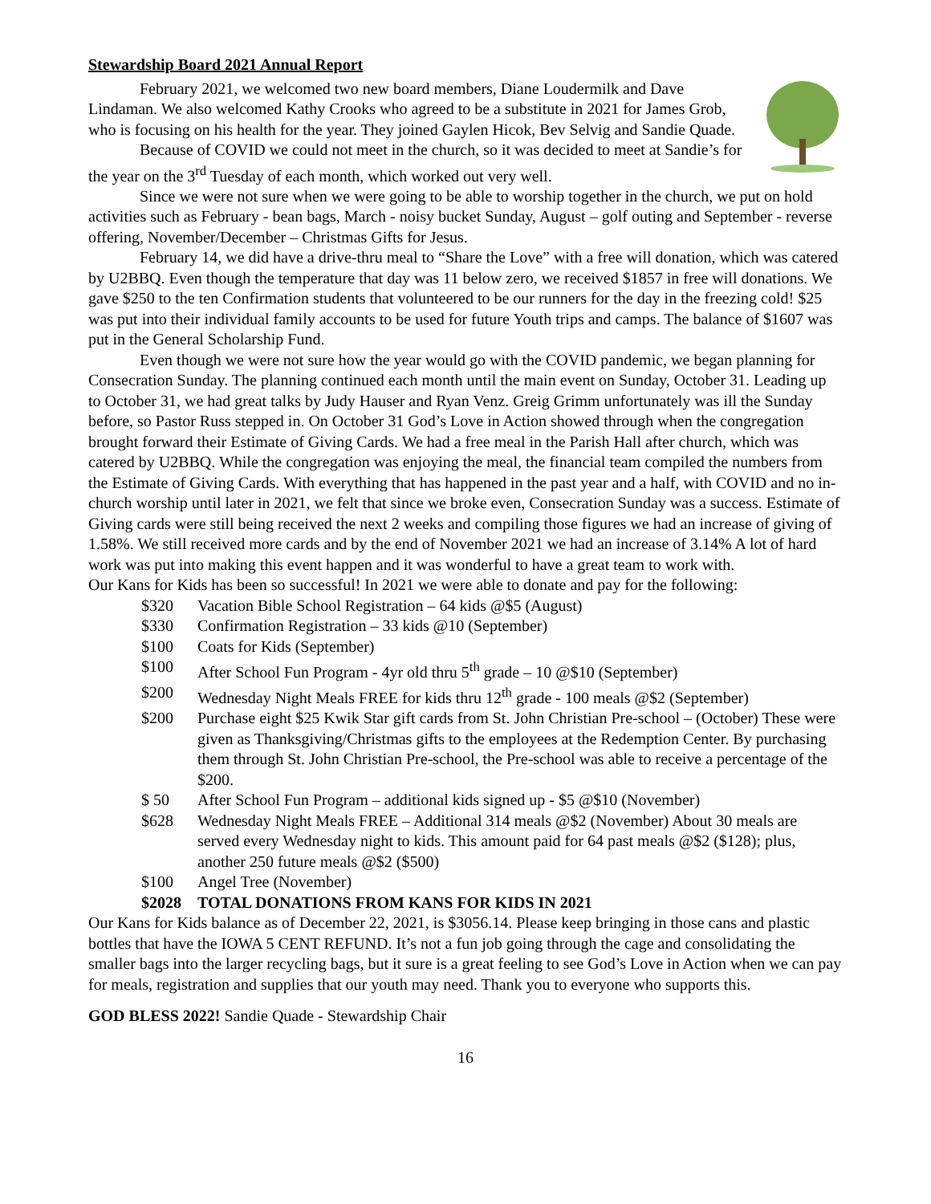Stewardship Board 2021 Annual Report
February 2021, we welcomed two new board members, Diane Loudermilk and Dave Lindaman. We also welcomed Kathy Crooks who agreed to be a substitute in 2021 for James Grob, who is focusing on his health for the year. They joined Gaylen Hicok, Bev Selvig and Sandie Quade.
Because of COVID we could not meet in the church, so it was decided to meet at Sandie’s for the year on the 3<sup>rd</sup> Tuesday of each month, which worked out very well.
Since we were not sure when we were going to be able to worship together in the church, we put on hold activities such as February - bean bags, March - noisy bucket Sunday, August – golf outing and September - reverse offering, November/December – Christmas Gifts for Jesus.
February 14, we did have a drive-thru meal to “Share the Love” with a free will donation, which was catered by U2BBQ. Even though the temperature that day was 11 below zero, we received $1857 in free will donations. We gave $250 to the ten Confirmation students that volunteered to be our runners for the day in the freezing cold! $25 was put into their individual family accounts to be used for future Youth trips and camps. The balance of $1607 was put in the General Scholarship Fund.
Even though we were not sure how the year would go with the COVID pandemic, we began planning for Consecration Sunday. The planning continued each month until the main event on Sunday, October 31. Leading up to October 31, we had great talks by Judy Hauser and Ryan Venz. Greig Grimm unfortunately was ill the Sunday before, so Pastor Russ stepped in. On October 31 God’s Love in Action showed through when the congregation brought forward their Estimate of Giving Cards. We had a free meal in the Parish Hall after church, which was catered by U2BBQ. While the congregation was enjoying the meal, the financial team compiled the numbers from the Estimate of Giving Cards. With everything that has happened in the past year and a half, with COVID and no in-church worship until later in 2021, we felt that since we broke even, Consecration Sunday was a success. Estimate of Giving cards were still being received the next 2 weeks and compiling those figures we had an increase of giving of 1.58%. We still received more cards and by the end of November 2021 we had an increase of 3.14% A lot of hard work was put into making this event happen and it was wonderful to have a great team to work with.
Our Kans for Kids has been so successful! In 2021 we were able to donate and pay for the following:
$320 Vacation Bible School Registration – 64 kids @$5 (August)
$330 Confirmation Registration – 33 kids @10 (September)
$100 Coats for Kids (September)
$100 After School Fun Program - 4yr old thru 5<sup>th</sup> grade – 10 @$10 (September)
$200 Wednesday Night Meals FREE for kids thru 12<sup>th</sup> grade - 100 meals @$2 (September)
$200 Purchase eight $25 Kwik Star gift cards from St. John Christian Pre-school – (October) These were given as Thanksgiving/Christmas gifts to the employees at the Redemption Center. By purchasing them through St. John Christian Pre-school, the Pre-school was able to receive a percentage of the $200.
$ 50 After School Fun Program – additional kids signed up - $5 @$10 (November)
$628 Wednesday Night Meals FREE – Additional 314 meals @$2 (November) About 30 meals are served every Wednesday night to kids. This amount paid for 64 past meals @$2 ($128); plus, another 250 future meals @$2 ($500)
$100 Angel Tree (November)
$2028 TOTAL DONATIONS FROM KANS FOR KIDS IN 2021
Our Kans for Kids balance as of December 22, 2021, is $3056.14. Please keep bringing in those cans and plastic bottles that have the IOWA 5 CENT REFUND. It’s not a fun job going through the cage and consolidating the smaller bags into the larger recycling bags, but it sure is a great feeling to see God’s Love in Action when we can pay for meals, registration and supplies that our youth may need. Thank you to everyone who supports this.
GOD BLESS 2022! Sandie Quade - Stewardship Chair
16